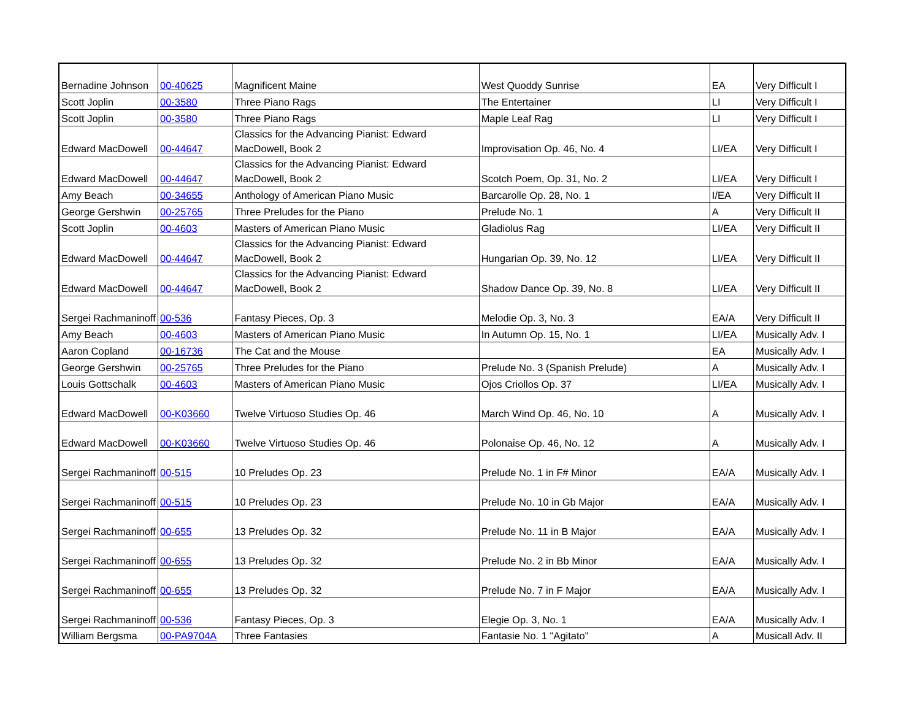| Bernadine Johnson | 00-40625 | Magnificent Maine | West Quoddy Sunrise | EA | Very Difficult I |
| Scott Joplin | 00-3580 | Three Piano Rags | The Entertainer | LI | Very Difficult I |
| Scott Joplin | 00-3580 | Three Piano Rags | Maple Leaf Rag | LI | Very Difficult I |
| Edward MacDowell | 00-44647 | Classics for the Advancing Pianist: Edward MacDowell, Book 2 | Improvisation Op. 46, No. 4 | LI/EA | Very Difficult I |
| Edward MacDowell | 00-44647 | Classics for the Advancing Pianist: Edward MacDowell, Book 2 | Scotch Poem, Op. 31, No. 2 | LI/EA | Very Difficult I |
| Amy Beach | 00-34655 | Anthology of American Piano Music | Barcarolle Op. 28, No. 1 | I/EA | Very Difficult II |
| George Gershwin | 00-25765 | Three Preludes for the Piano | Prelude No. 1 | A | Very Difficult II |
| Scott Joplin | 00-4603 | Masters of American Piano Music | Gladiolus Rag | LI/EA | Very Difficult II |
| Edward MacDowell | 00-44647 | Classics for the Advancing Pianist: Edward MacDowell, Book 2 | Hungarian Op. 39, No. 12 | LI/EA | Very Difficult II |
| Edward MacDowell | 00-44647 | Classics for the Advancing Pianist: Edward MacDowell, Book 2 | Shadow Dance Op. 39, No. 8 | LI/EA | Very Difficult II |
| Sergei Rachmaninoff | 00-536 | Fantasy Pieces, Op. 3 | Melodie Op. 3, No. 3 | EA/A | Very Difficult II |
| Amy Beach | 00-4603 | Masters of American Piano Music | In Autumn Op. 15, No. 1 | LI/EA | Musically Adv. I |
| Aaron Copland | 00-16736 | The Cat and the Mouse | | EA | Musically Adv. I |
| George Gershwin | 00-25765 | Three Preludes for the Piano | Prelude No. 3 (Spanish Prelude) | A | Musically Adv. I |
| Louis Gottschalk | 00-4603 | Masters of American Piano Music | Ojos Criollos Op. 37 | LI/EA | Musically Adv. I |
| Edward MacDowell | 00-K03660 | Twelve Virtuoso Studies Op. 46 | March Wind Op. 46, No. 10 | A | Musically Adv. I |
| Edward MacDowell | 00-K03660 | Twelve Virtuoso Studies Op. 46 | Polonaise Op. 46, No. 12 | A | Musically Adv. I |
| Sergei Rachmaninoff | 00-515 | 10 Preludes Op. 23 | Prelude No. 1 in F# Minor | EA/A | Musically Adv. I |
| Sergei Rachmaninoff | 00-515 | 10 Preludes Op. 23 | Prelude No. 10 in Gb Major | EA/A | Musically Adv. I |
| Sergei Rachmaninoff | 00-655 | 13 Preludes Op. 32 | Prelude No. 11 in B Major | EA/A | Musically Adv. I |
| Sergei Rachmaninoff | 00-655 | 13 Preludes Op. 32 | Prelude No. 2 in Bb Minor | EA/A | Musically Adv. I |
| Sergei Rachmaninoff | 00-655 | 13 Preludes Op. 32 | Prelude No. 7 in F Major | EA/A | Musically Adv. I |
| Sergei Rachmaninoff | 00-536 | Fantasy Pieces, Op. 3 | Elegie Op. 3, No. 1 | EA/A | Musically Adv. I |
| William Bergsma | 00-PA9704A | Three Fantasies | Fantasie No. 1 "Agitato" | A | Musicall Adv. II |